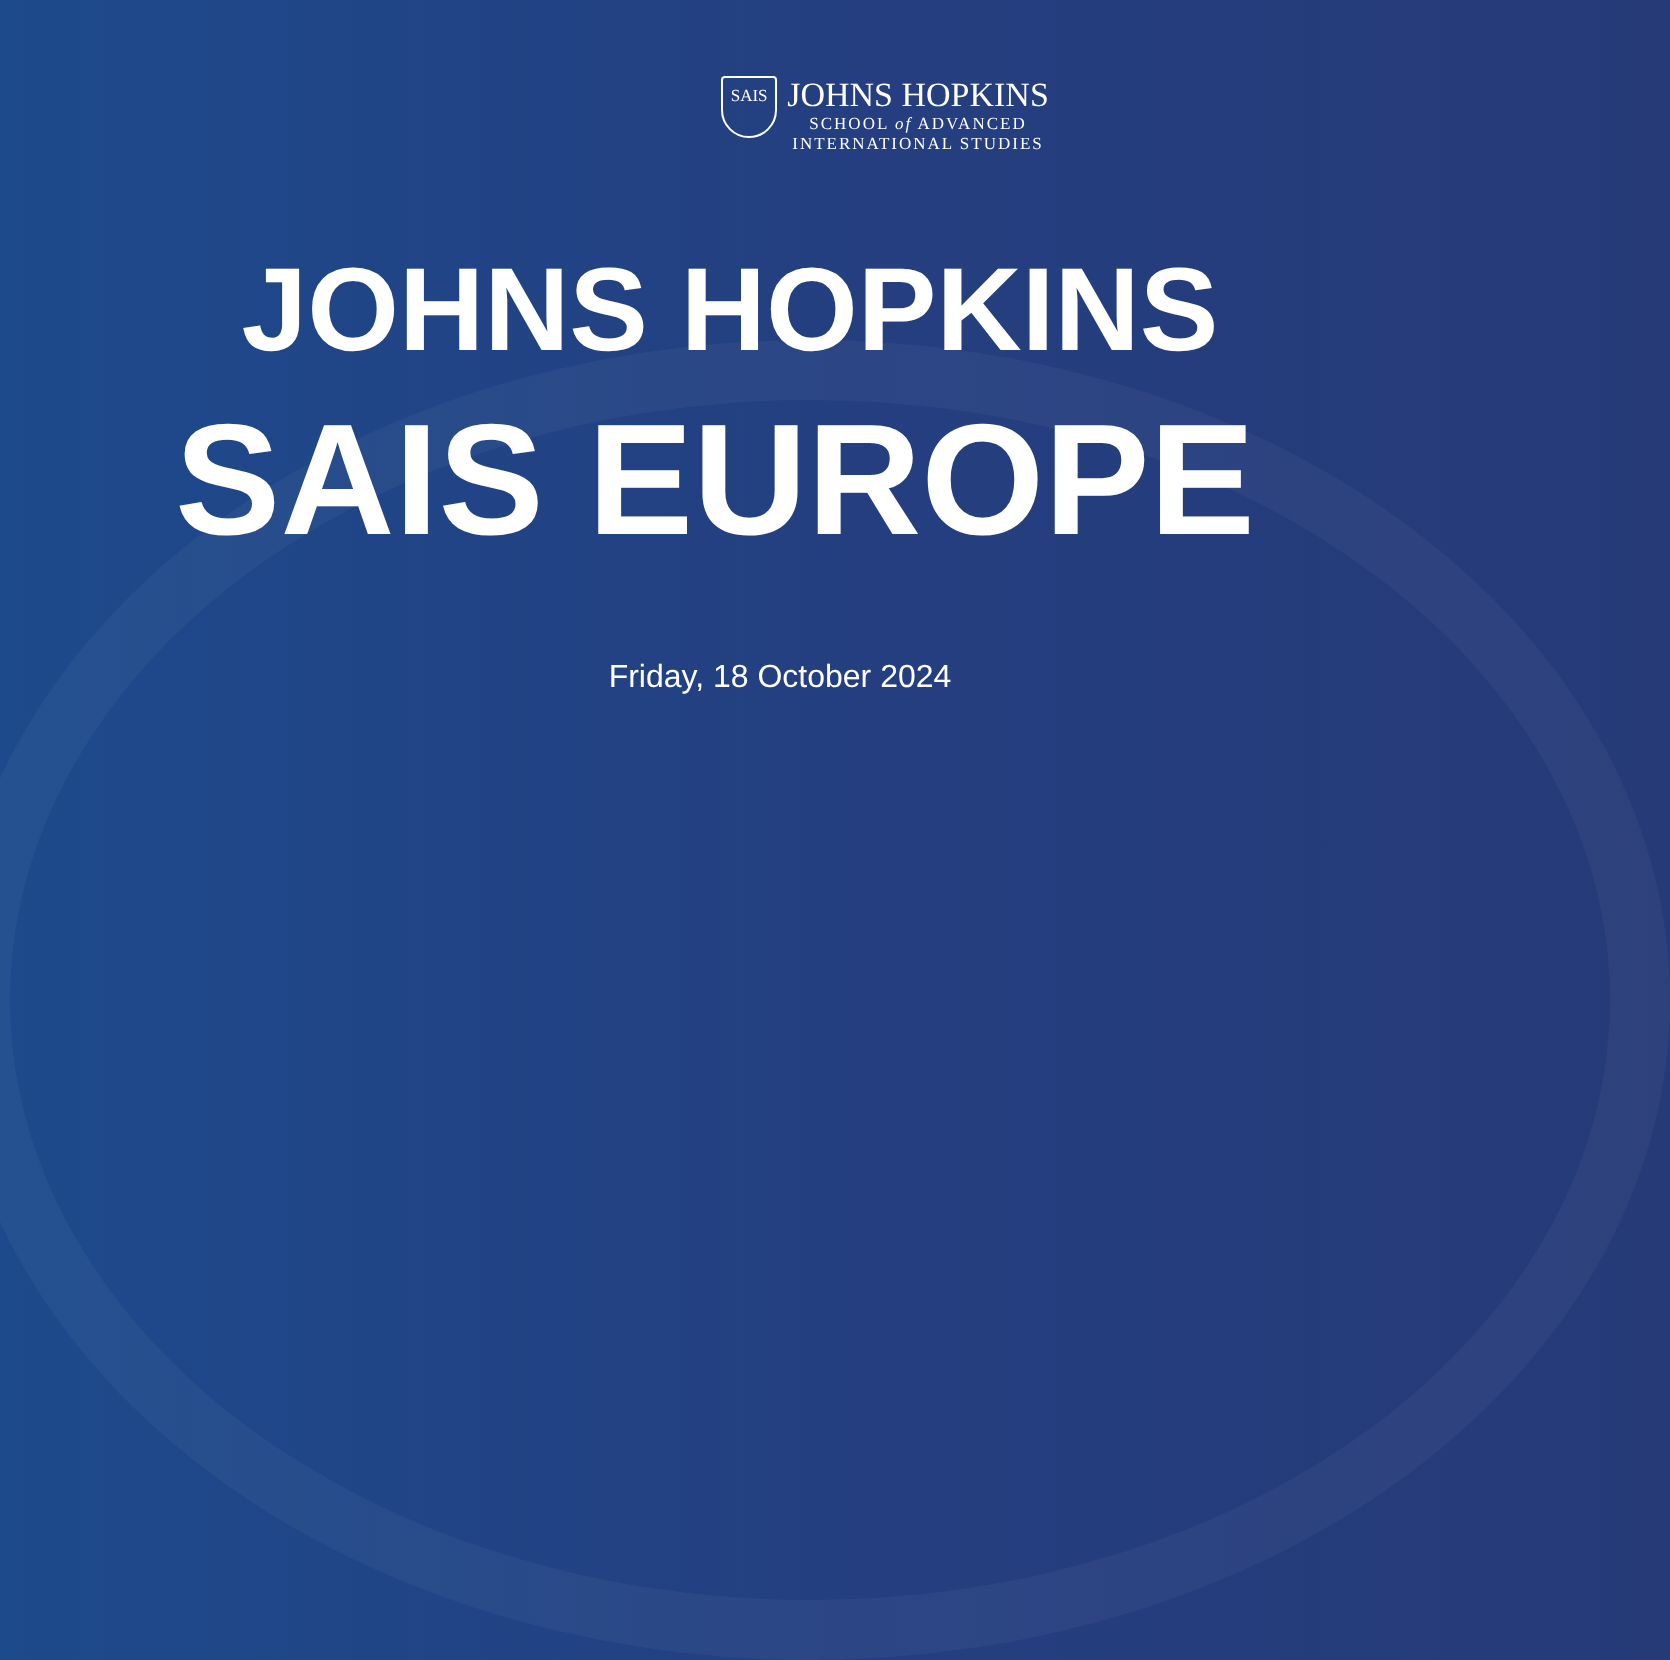SAIS
JOHNS HOPKINS
SCHOOL of ADVANCED
INTERNATIONAL STUDIES
JOHNS HOPKINS
SAIS EUROPE
Friday, 18 October 2024